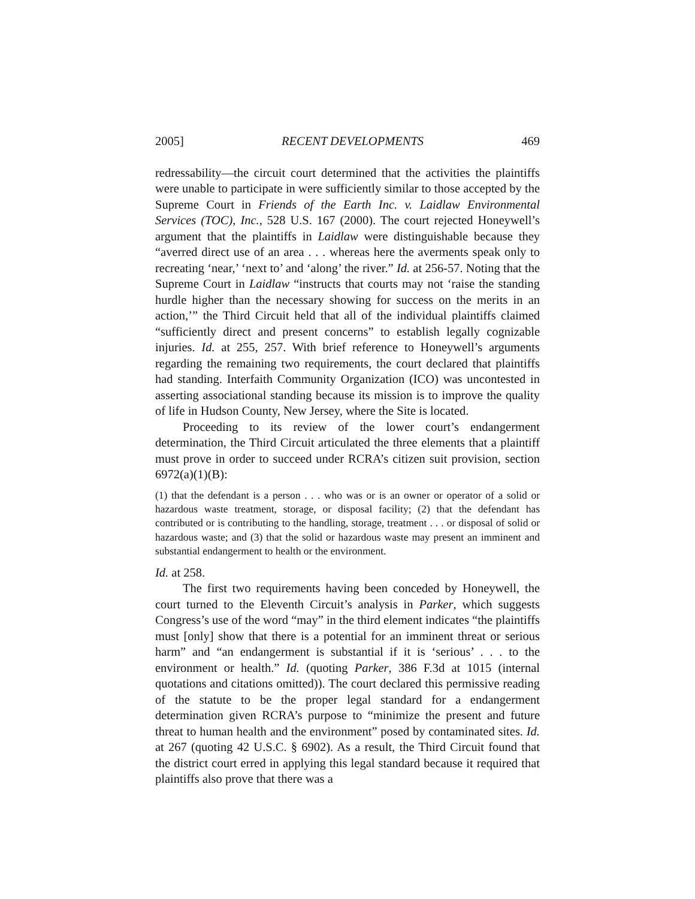2005] RECENT DEVELOPMENTS 469
redressability—the circuit court determined that the activities the plaintiffs were unable to participate in were sufficiently similar to those accepted by the Supreme Court in Friends of the Earth Inc. v. Laidlaw Environmental Services (TOC), Inc., 528 U.S. 167 (2000). The court rejected Honeywell’s argument that the plaintiffs in Laidlaw were distinguishable because they “averred direct use of an area . . . whereas here the averments speak only to recreating ‘near,’ ‘next to’ and ‘along’ the river.” Id. at 256-57. Noting that the Supreme Court in Laidlaw “instructs that courts may not ‘raise the standing hurdle higher than the necessary showing for success on the merits in an action,’” the Third Circuit held that all of the individual plaintiffs claimed “sufficiently direct and present concerns” to establish legally cognizable injuries. Id. at 255, 257. With brief reference to Honeywell’s arguments regarding the remaining two requirements, the court declared that plaintiffs had standing. Interfaith Community Organization (ICO) was uncontested in asserting associational standing because its mission is to improve the quality of life in Hudson County, New Jersey, where the Site is located.
Proceeding to its review of the lower court’s endangerment determination, the Third Circuit articulated the three elements that a plaintiff must prove in order to succeed under RCRA’s citizen suit provision, section 6972(a)(1)(B):
(1) that the defendant is a person . . . who was or is an owner or operator of a solid or hazardous waste treatment, storage, or disposal facility; (2) that the defendant has contributed or is contributing to the handling, storage, treatment . . . or disposal of solid or hazardous waste; and (3) that the solid or hazardous waste may present an imminent and substantial endangerment to health or the environment.
Id. at 258.
The first two requirements having been conceded by Honeywell, the court turned to the Eleventh Circuit’s analysis in Parker, which suggests Congress’s use of the word “may” in the third element indicates “the plaintiffs must [only] show that there is a potential for an imminent threat or serious harm” and “an endangerment is substantial if it is ‘serious’ . . . to the environment or health.” Id. (quoting Parker, 386 F.3d at 1015 (internal quotations and citations omitted)). The court declared this permissive reading of the statute to be the proper legal standard for a endangerment determination given RCRA’s purpose to “minimize the present and future threat to human health and the environment” posed by contaminated sites. Id. at 267 (quoting 42 U.S.C. § 6902). As a result, the Third Circuit found that the district court erred in applying this legal standard because it required that plaintiffs also prove that there was a